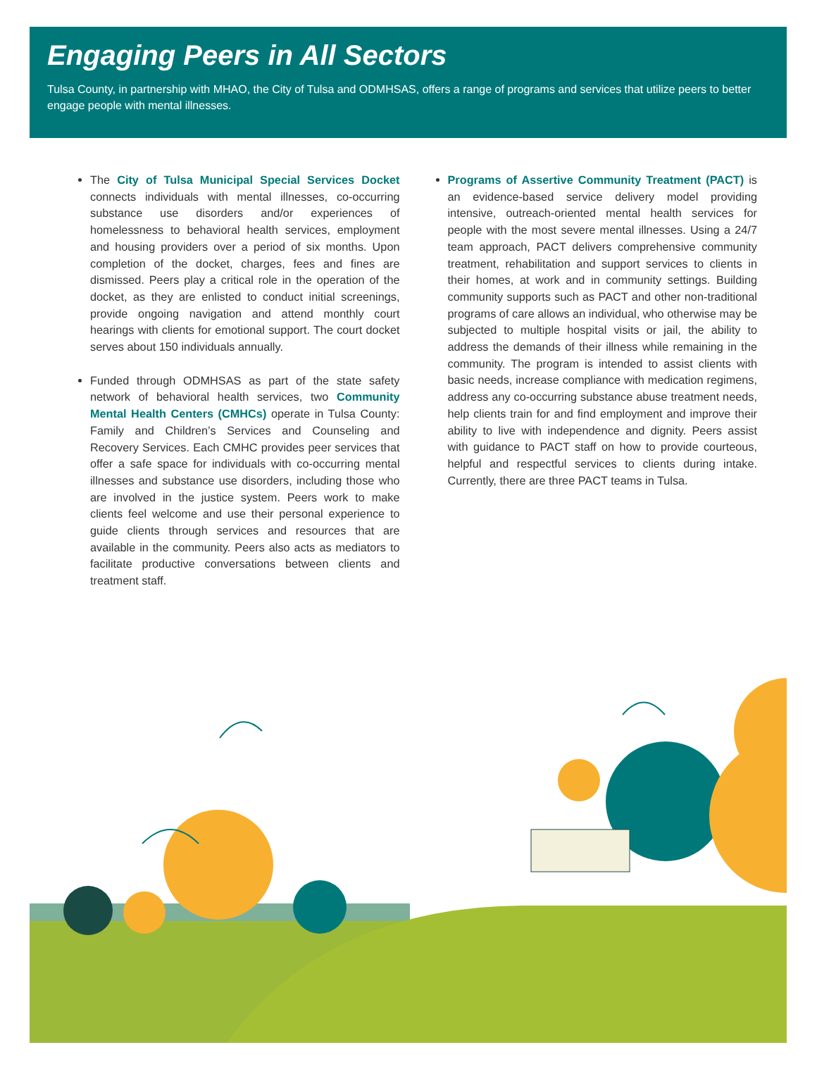Engaging Peers in All Sectors
Tulsa County, in partnership with MHAO, the City of Tulsa and ODMHSAS, offers a range of programs and services that utilize peers to better engage people with mental illnesses.
The City of Tulsa Municipal Special Services Docket connects individuals with mental illnesses, co-occurring substance use disorders and/or experiences of homelessness to behavioral health services, employment and housing providers over a period of six months. Upon completion of the docket, charges, fees and fines are dismissed. Peers play a critical role in the operation of the docket, as they are enlisted to conduct initial screenings, provide ongoing navigation and attend monthly court hearings with clients for emotional support. The court docket serves about 150 individuals annually.
Funded through ODMHSAS as part of the state safety network of behavioral health services, two Community Mental Health Centers (CMHCs) operate in Tulsa County: Family and Children’s Services and Counseling and Recovery Services. Each CMHC provides peer services that offer a safe space for individuals with co-occurring mental illnesses and substance use disorders, including those who are involved in the justice system. Peers work to make clients feel welcome and use their personal experience to guide clients through services and resources that are available in the community. Peers also acts as mediators to facilitate productive conversations between clients and treatment staff.
Programs of Assertive Community Treatment (PACT) is an evidence-based service delivery model providing intensive, outreach-oriented mental health services for people with the most severe mental illnesses. Using a 24/7 team approach, PACT delivers comprehensive community treatment, rehabilitation and support services to clients in their homes, at work and in community settings. Building community supports such as PACT and other non-traditional programs of care allows an individual, who otherwise may be subjected to multiple hospital visits or jail, the ability to address the demands of their illness while remaining in the community. The program is intended to assist clients with basic needs, increase compliance with medication regimens, address any co-occurring substance abuse treatment needs, help clients train for and find employment and improve their ability to live with independence and dignity. Peers assist with guidance to PACT staff on how to provide courteous, helpful and respectful services to clients during intake. Currently, there are three PACT teams in Tulsa.